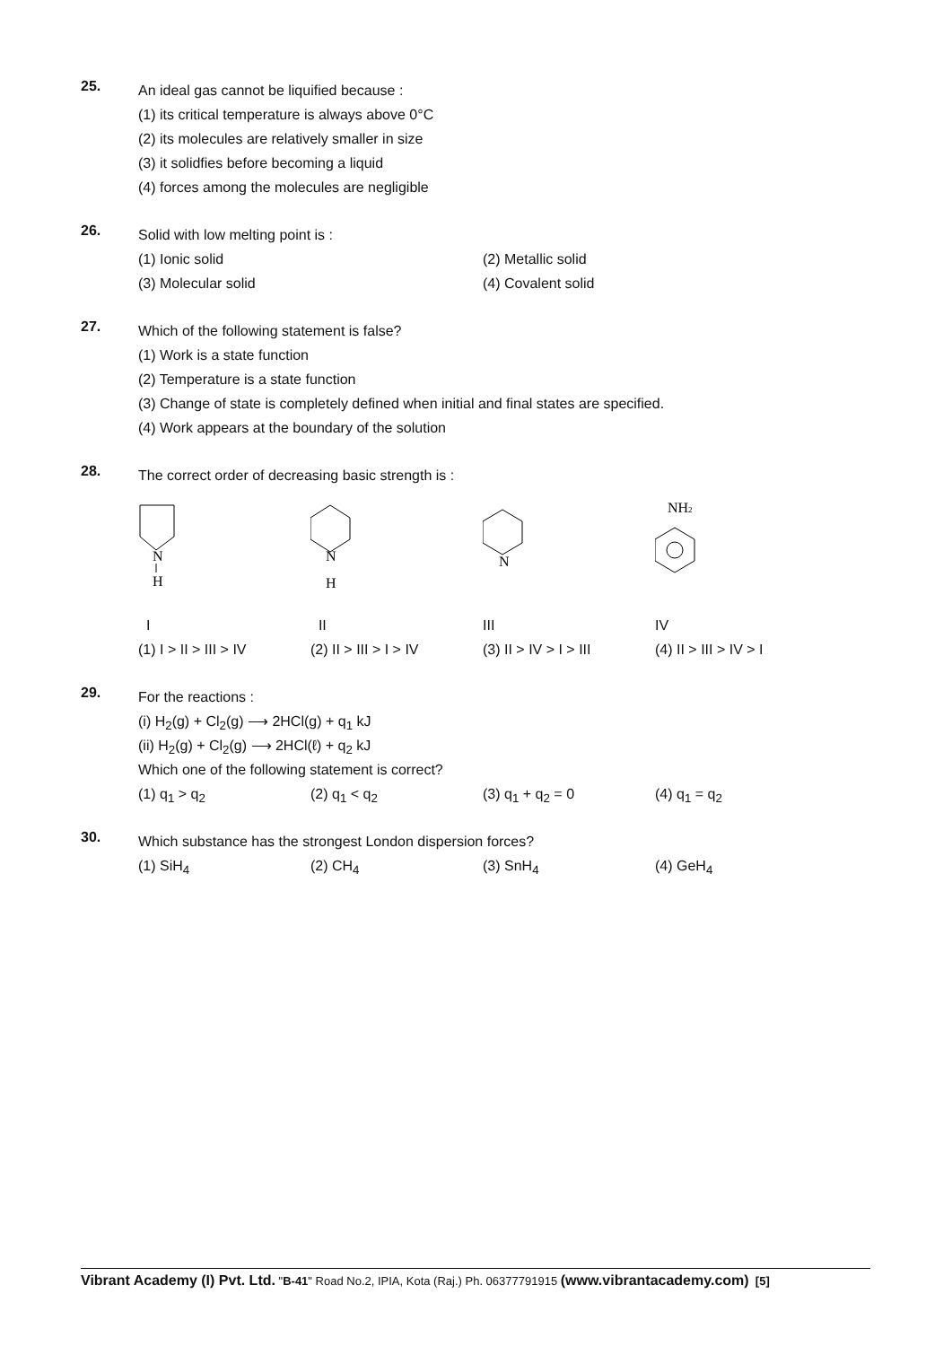25.
An ideal gas cannot be liquified because :
(1) its critical temperature is always above 0°C
(2) its molecules are relatively smaller in size
(3) it solidfies before becoming a liquid
(4) forces among the molecules are negligible
26.
Solid with low melting point is :
(1) Ionic solid (2) Metallic solid
(3) Molecular solid (4) Covalent solid
27.
Which of the following statement is false?
(1) Work is a state function
(2) Temperature is a state function
(3) Change of state is completely defined when initial and final states are specified.
(4) Work appears at the boundary of the solution
28.
The correct order of decreasing basic strength is :
N
H
N
H
N
NH2
I II III IV
(1) I > II > III > IV (2) II > III > I > IV (3) II > IV > I > III (4) II > III > IV > I
29.
For the reactions :
(i) H<sub>2</sub>(g) + Cl<sub>2</sub>(g) ⟶ 2HCl(g) + q<sub>1</sub> kJ
(ii) H<sub>2</sub>(g) + Cl<sub>2</sub>(g) ⟶ 2HCl(ℓ) + q<sub>2</sub> kJ
Which one of the following statement is correct?
(1) q<sub>1</sub> > q<sub>2</sub> (2) q<sub>1</sub> < q<sub>2</sub> (3) q<sub>1</sub> + q<sub>2</sub> = 0 (4) q<sub>1</sub> = q<sub>2</sub>
30.
Which substance has the strongest London dispersion forces?
(1) SiH<sub>4</sub> (2) CH<sub>4</sub> (3) SnH<sub>4</sub> (4) GeH<sub>4</sub>
Vibrant Academy (I) Pvt. Ltd. "B-41" Road No.2, IPIA, Kota (Raj.) Ph. 06377791915 (www.vibrantacademy.com) [5]